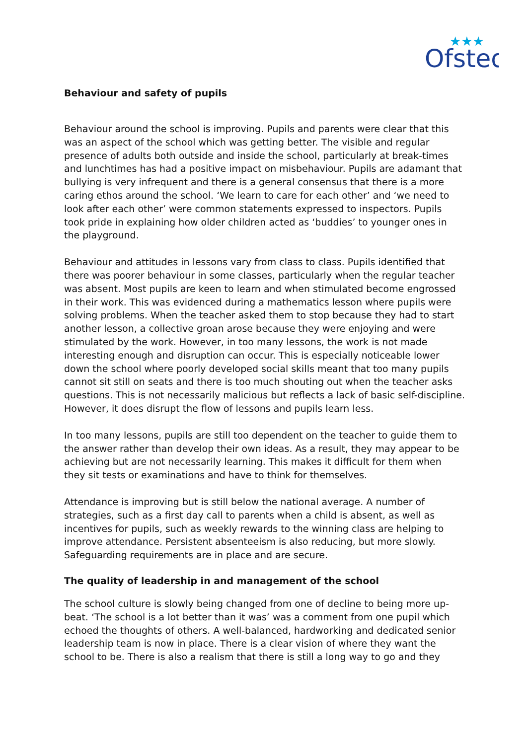Ofsted
★★★
Behaviour and safety of pupils
Behaviour around the school is improving. Pupils and parents were clear that this was an aspect of the school which was getting better. The visible and regular presence of adults both outside and inside the school, particularly at break-times and lunchtimes has had a positive impact on misbehaviour. Pupils are adamant that bullying is very infrequent and there is a general consensus that there is a more caring ethos around the school. ‘We learn to care for each other’ and ‘we need to look after each other’ were common statements expressed to inspectors. Pupils took pride in explaining how older children acted as ‘buddies’ to younger ones in the playground.
Behaviour and attitudes in lessons vary from class to class. Pupils identified that there was poorer behaviour in some classes, particularly when the regular teacher was absent. Most pupils are keen to learn and when stimulated become engrossed in their work. This was evidenced during a mathematics lesson where pupils were solving problems. When the teacher asked them to stop because they had to start another lesson, a collective groan arose because they were enjoying and were stimulated by the work. However, in too many lessons, the work is not made interesting enough and disruption can occur. This is especially noticeable lower down the school where poorly developed social skills meant that too many pupils cannot sit still on seats and there is too much shouting out when the teacher asks questions. This is not necessarily malicious but reflects a lack of basic self-discipline. However, it does disrupt the flow of lessons and pupils learn less.
In too many lessons, pupils are still too dependent on the teacher to guide them to the answer rather than develop their own ideas. As a result, they may appear to be achieving but are not necessarily learning. This makes it difficult for them when they sit tests or examinations and have to think for themselves.
Attendance is improving but is still below the national average. A number of strategies, such as a first day call to parents when a child is absent, as well as incentives for pupils, such as weekly rewards to the winning class are helping to improve attendance. Persistent absenteeism is also reducing, but more slowly. Safeguarding requirements are in place and are secure.
The quality of leadership in and management of the school
The school culture is slowly being changed from one of decline to being more up-beat. ‘The school is a lot better than it was’ was a comment from one pupil which echoed the thoughts of others. A well-balanced, hardworking and dedicated senior leadership team is now in place. There is a clear vision of where they want the school to be. There is also a realism that there is still a long way to go and they